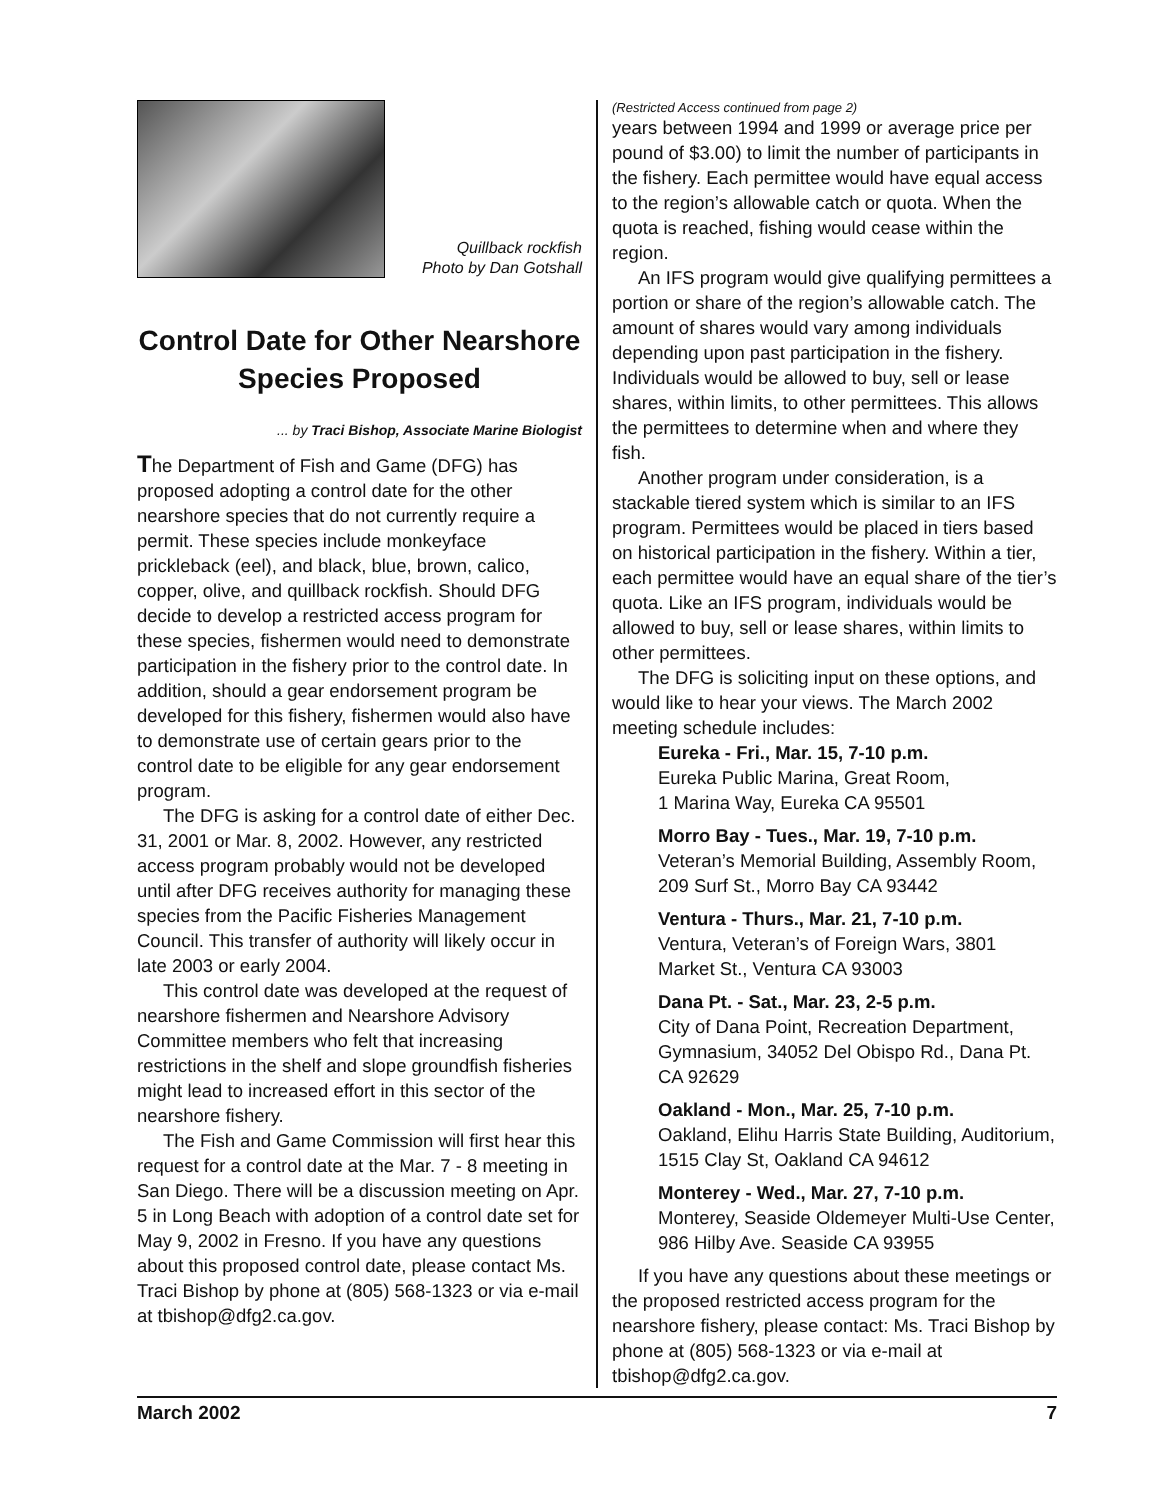Quillback rockfish
Photo by Dan Gotshall
Control Date for Other Nearshore Species Proposed
... by Traci Bishop, Associate Marine Biologist
The Department of Fish and Game (DFG) has proposed adopting a control date for the other nearshore species that do not currently require a permit. These species include monkeyface prickleback (eel), and black, blue, brown, calico, copper, olive, and quillback rockfish. Should DFG decide to develop a restricted access program for these species, fishermen would need to demonstrate participation in the fishery prior to the control date. In addition, should a gear endorsement program be developed for this fishery, fishermen would also have to demonstrate use of certain gears prior to the control date to be eligible for any gear endorsement program.
The DFG is asking for a control date of either Dec. 31, 2001 or Mar. 8, 2002. However, any restricted access program probably would not be developed until after DFG receives authority for managing these species from the Pacific Fisheries Management Council. This transfer of authority will likely occur in late 2003 or early 2004.
This control date was developed at the request of nearshore fishermen and Nearshore Advisory Committee members who felt that increasing restrictions in the shelf and slope groundfish fisheries might lead to increased effort in this sector of the nearshore fishery.
The Fish and Game Commission will first hear this request for a control date at the Mar. 7 - 8 meeting in San Diego. There will be a discussion meeting on Apr. 5 in Long Beach with adoption of a control date set for May 9, 2002 in Fresno. If you have any questions about this proposed control date, please contact Ms. Traci Bishop by phone at (805) 568-1323 or via e-mail at tbishop@dfg2.ca.gov.
(Restricted Access continued from page 2)
years between 1994 and 1999 or average price per pound of $3.00) to limit the number of participants in the fishery. Each permittee would have equal access to the region’s allowable catch or quota. When the quota is reached, fishing would cease within the region.
An IFS program would give qualifying permittees a portion or share of the region’s allowable catch. The amount of shares would vary among individuals depending upon past participation in the fishery. Individuals would be allowed to buy, sell or lease shares, within limits, to other permittees. This allows the permittees to determine when and where they fish.
Another program under consideration, is a stackable tiered system which is similar to an IFS program. Permittees would be placed in tiers based on historical participation in the fishery. Within a tier, each permittee would have an equal share of the tier’s quota. Like an IFS program, individuals would be allowed to buy, sell or lease shares, within limits to other permittees.
The DFG is soliciting input on these options, and would like to hear your views. The March 2002 meeting schedule includes:
Eureka - Fri., Mar. 15, 7-10 p.m.
Eureka Public Marina, Great Room,
1 Marina Way, Eureka CA 95501
Morro Bay - Tues., Mar. 19, 7-10 p.m.
Veteran’s Memorial Building, Assembly Room, 209 Surf St., Morro Bay CA 93442
Ventura - Thurs., Mar. 21, 7-10 p.m.
Ventura, Veteran’s of Foreign Wars, 3801 Market St., Ventura CA 93003
Dana Pt. - Sat., Mar. 23, 2-5 p.m.
City of Dana Point, Recreation Department, Gymnasium, 34052 Del Obispo Rd., Dana Pt. CA 92629
Oakland - Mon., Mar. 25, 7-10 p.m.
Oakland, Elihu Harris State Building, Auditorium, 1515 Clay St, Oakland CA 94612
Monterey - Wed., Mar. 27, 7-10 p.m.
Monterey, Seaside Oldemeyer Multi-Use Center, 986 Hilby Ave. Seaside CA 93955
If you have any questions about these meetings or the proposed restricted access program for the nearshore fishery, please contact: Ms. Traci Bishop by phone at (805) 568-1323 or via e-mail at tbishop@dfg2.ca.gov.
March 2002 7